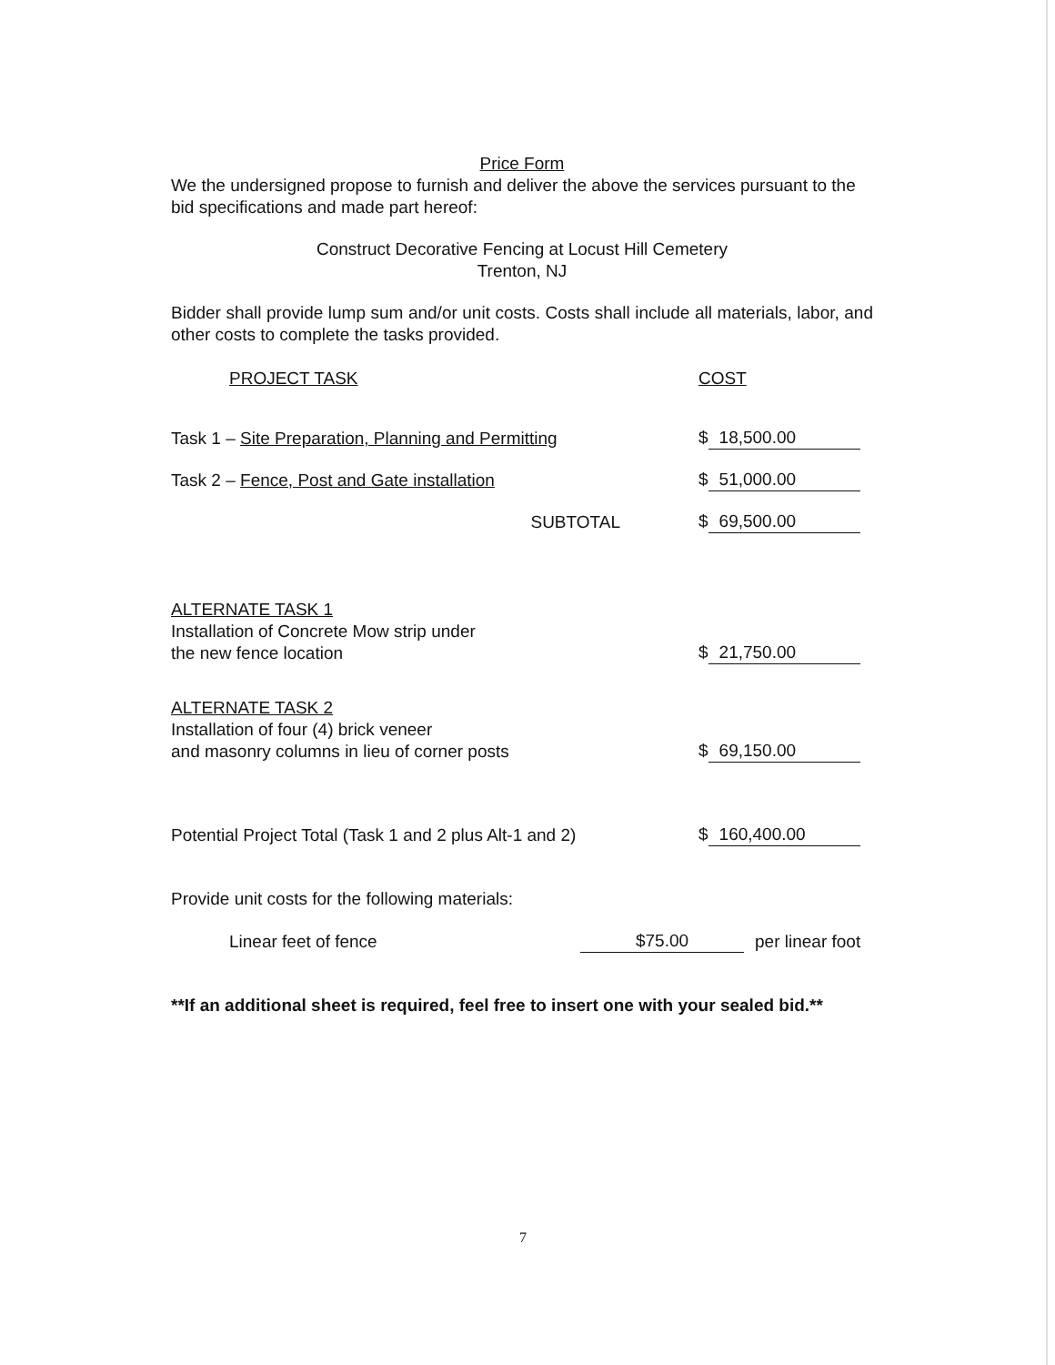Price Form
We the undersigned propose to furnish and deliver the above the services pursuant to the bid specifications and made part hereof:
Construct Decorative Fencing at Locust Hill Cemetery
Trenton, NJ
Bidder shall provide lump sum and/or unit costs. Costs shall include all materials, labor, and other costs to complete the tasks provided.
| PROJECT TASK | | COST |
| Task 1 – Site Preparation, Planning and Permitting | | $ 18,500.00 |
| Task 2 – Fence, Post and Gate installation | | $ 51,000.00 |
| SUBTOTAL | | $ 69,500.00 |
| ALTERNATE TASK 1 | | |
| Installation of Concrete Mow strip under the new fence location | | $ 21,750.00 |
| ALTERNATE TASK 2 | | |
| Installation of four (4) brick veneer and masonry columns in lieu of corner posts | | $ 69,150.00 |
| Potential Project Total (Task 1 and 2 plus Alt-1 and 2) | | $ 160,400.00 |
Provide unit costs for the following materials:
| Linear feet of fence | $75.00 | per linear foot |
**If an additional sheet is required, feel free to insert one with your sealed bid.**
7